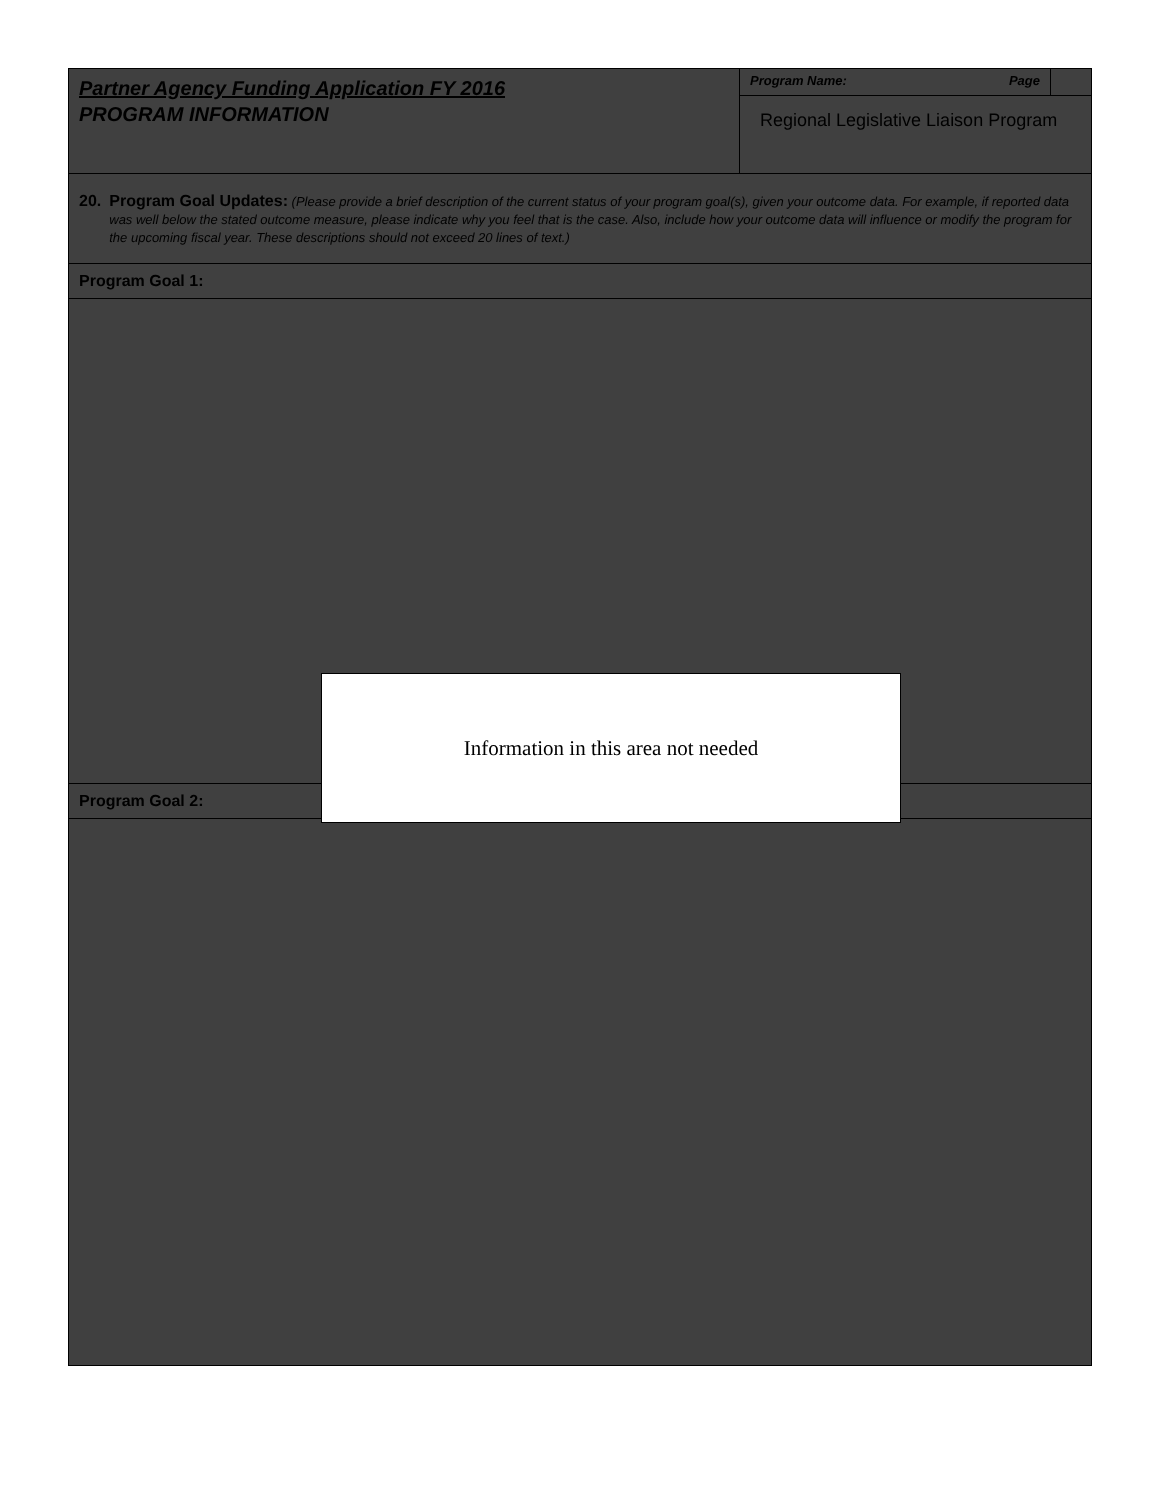Partner Agency Funding Application FY 2016
PROGRAM INFORMATION
Program Name: Page
Regional Legislative Liaison Program
20. Program Goal Updates: (Please provide a brief description of the current status of your program goal(s), given your outcome data. For example, if reported data was well below the stated outcome measure, please indicate why you feel that is the case. Also, include how your outcome data will influence or modify the program for the upcoming fiscal year. These descriptions should not exceed 20 lines of text.)
Program Goal 1:
Program Goal 2:
Information in this area not needed